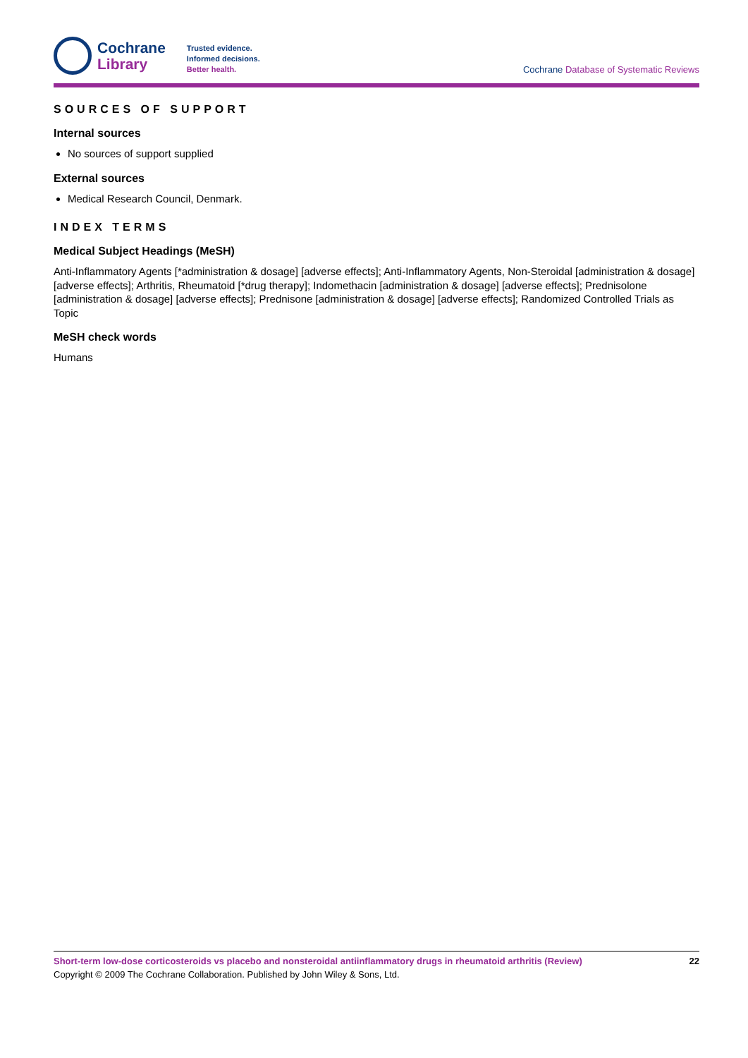Cochrane
Library
Trusted evidence.
Informed decisions.
Better health.
Cochrane Database of Systematic Reviews
SOURCES OF SUPPORT
Internal sources
No sources of support supplied
External sources
Medical Research Council, Denmark.
INDEX TERMS
Medical Subject Headings (MeSH)
Anti-Inflammatory Agents [*administration & dosage] [adverse effects]; Anti-Inflammatory Agents, Non-Steroidal [administration & dosage] [adverse effects]; Arthritis, Rheumatoid [*drug therapy]; Indomethacin [administration & dosage] [adverse effects]; Prednisolone [administration & dosage] [adverse effects]; Prednisone [administration & dosage] [adverse effects]; Randomized Controlled Trials as Topic
MeSH check words
Humans
Short-term low-dose corticosteroids vs placebo and nonsteroidal antiinflammatory drugs in rheumatoid arthritis (Review) 22
Copyright © 2009 The Cochrane Collaboration. Published by John Wiley & Sons, Ltd.